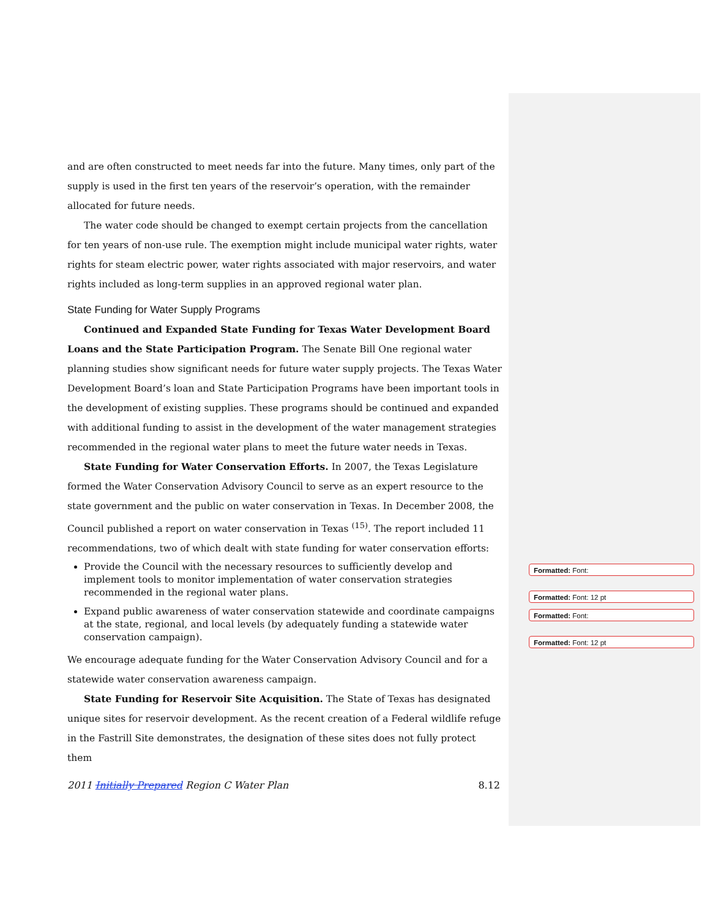and are often constructed to meet needs far into the future. Many times, only part of the supply is used in the first ten years of the reservoir’s operation, with the remainder allocated for future needs.
The water code should be changed to exempt certain projects from the cancellation for ten years of non-use rule. The exemption might include municipal water rights, water rights for steam electric power, water rights associated with major reservoirs, and water rights included as long-term supplies in an approved regional water plan.
State Funding for Water Supply Programs
Continued and Expanded State Funding for Texas Water Development Board Loans and the State Participation Program. The Senate Bill One regional water planning studies show significant needs for future water supply projects. The Texas Water Development Board’s loan and State Participation Programs have been important tools in the development of existing supplies. These programs should be continued and expanded with additional funding to assist in the development of the water management strategies recommended in the regional water plans to meet the future water needs in Texas.
State Funding for Water Conservation Efforts. In 2007, the Texas Legislature formed the Water Conservation Advisory Council to serve as an expert resource to the state government and the public on water conservation in Texas. In December 2008, the Council published a report on water conservation in Texas <sup>(15)</sup>. The report included 11 recommendations, two of which dealt with state funding for water conservation efforts:
Provide the Council with the necessary resources to sufficiently develop and implement tools to monitor implementation of water conservation strategies recommended in the regional water plans.
Expand public awareness of water conservation statewide and coordinate campaigns at the state, regional, and local levels (by adequately funding a statewide water conservation campaign).
We encourage adequate funding for the Water Conservation Advisory Council and for a statewide water conservation awareness campaign.
State Funding for Reservoir Site Acquisition. The State of Texas has designated unique sites for reservoir development. As the recent creation of a Federal wildlife refuge in the Fastrill Site demonstrates, the designation of these sites does not fully protect them
Formatted: Font:
Formatted: Font: 12 pt
Formatted: Font:
Formatted: Font: 12 pt
2011 Initially Prepared Region C Water Plan 8.12